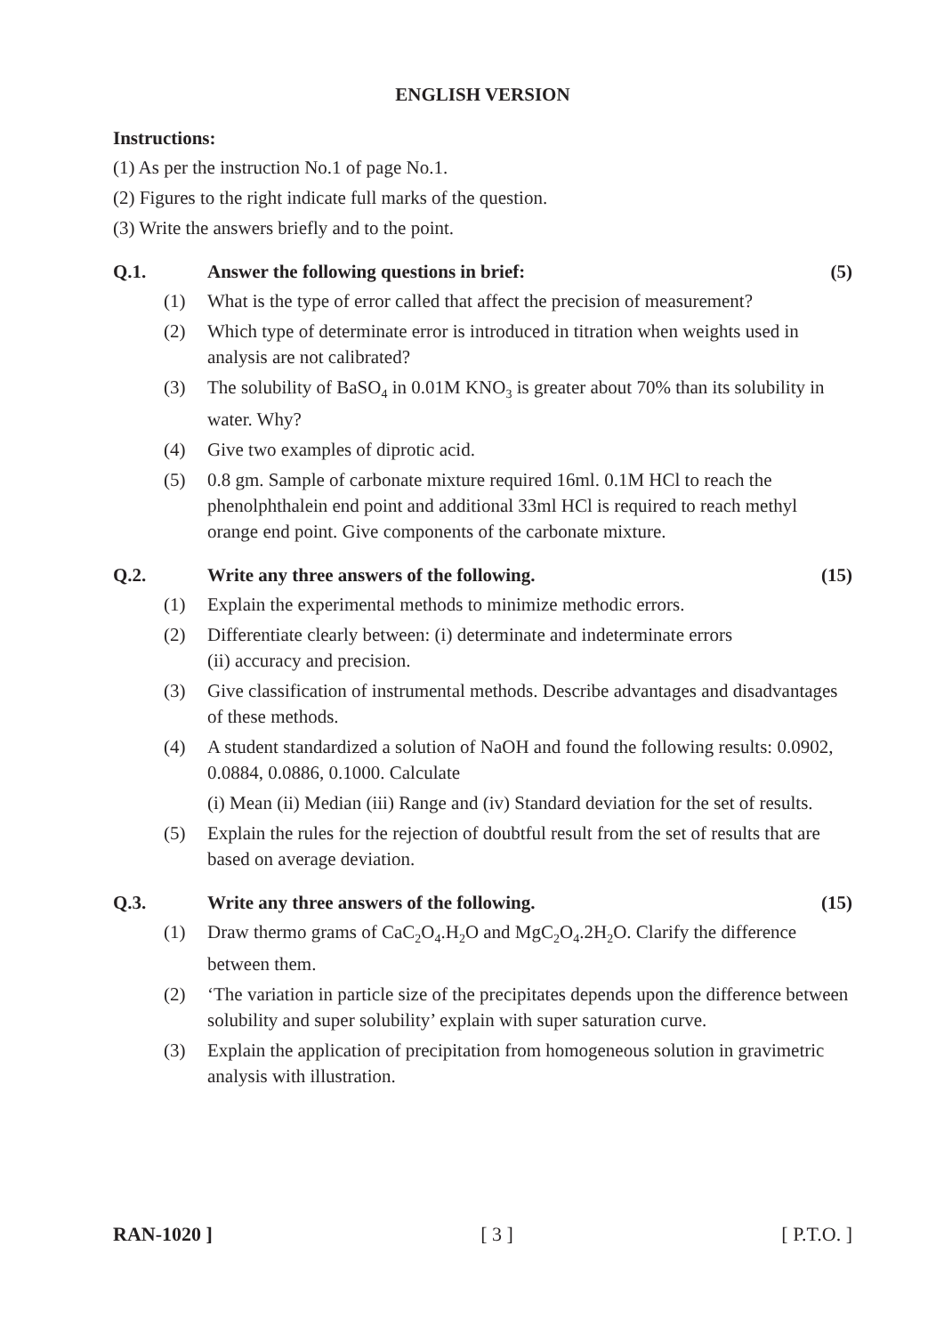ENGLISH VERSION
Instructions:
(1) As per the instruction No.1 of page No.1.
(2) Figures to the right indicate full marks of the question.
(3) Write the answers briefly and to the point.
Q.1. Answer the following questions in brief: (5)
(1) What is the type of error called that affect the precision of measurement?
(2) Which type of determinate error is introduced in titration when weights used in analysis are not calibrated?
(3) The solubility of BaSO<sub>4</sub> in 0.01M KNO<sub>3</sub> is greater about 70% than its solubility in water. Why?
(4) Give two examples of diprotic acid.
(5) 0.8 gm. Sample of carbonate mixture required 16ml. 0.1M HCl to reach the phenolphthalein end point and additional 33ml HCl is required to reach methyl orange end point. Give components of the carbonate mixture.
Q.2. Write any three answers of the following. (15)
(1) Explain the experimental methods to minimize methodic errors.
(2) Differentiate clearly between: (i) determinate and indeterminate errors
(ii) accuracy and precision.
(3) Give classification of instrumental methods. Describe advantages and disadvantages of these methods.
(4) A student standardized a solution of NaOH and found the following results: 0.0902, 0.0884, 0.0886, 0.1000. Calculate
(i) Mean (ii) Median (iii) Range and (iv) Standard deviation for the set of results.
(5) Explain the rules for the rejection of doubtful result from the set of results that are based on average deviation.
Q.3. Write any three answers of the following. (15)
(1) Draw thermo grams of CaC<sub>2</sub>O<sub>4</sub>.H<sub>2</sub>O and MgC<sub>2</sub>O<sub>4</sub>.2H<sub>2</sub>O. Clarify the difference between them.
(2) ‘The variation in particle size of the precipitates depends upon the difference between solubility and super solubility’ explain with super saturation curve.
(3) Explain the application of precipitation from homogeneous solution in gravimetric analysis with illustration.
RAN-1020 ] [ 3 ] [ P.T.O. ]